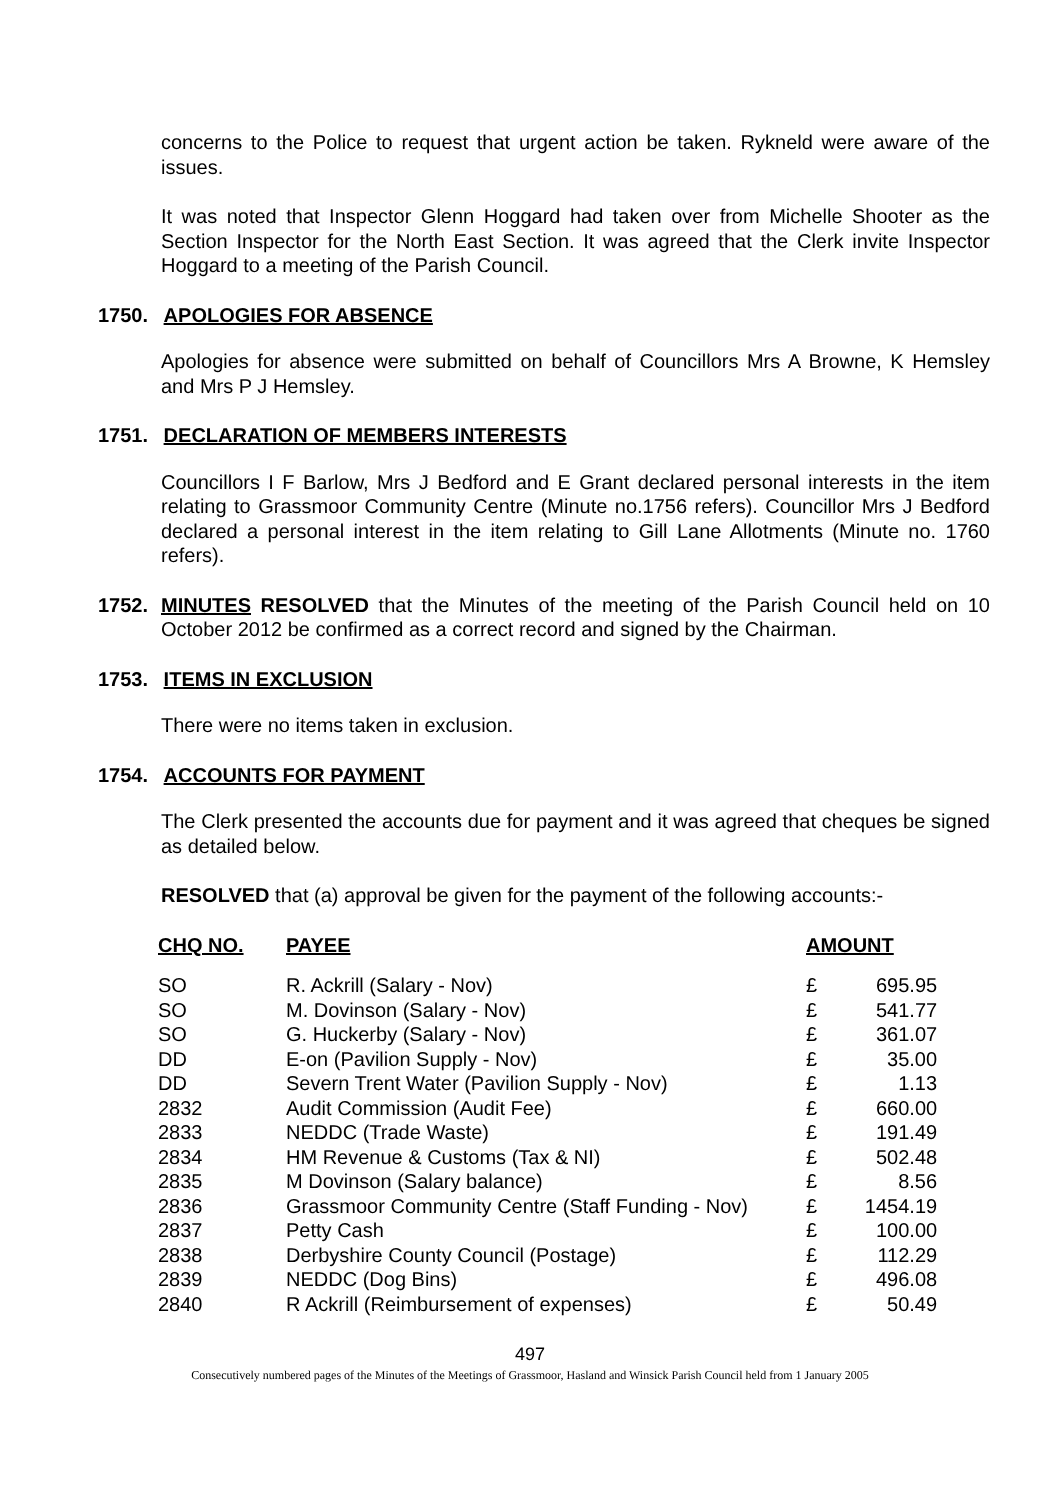concerns to the Police to request that urgent action be taken. Rykneld were aware of the issues.
It was noted that Inspector Glenn Hoggard had taken over from Michelle Shooter as the Section Inspector for the North East Section. It was agreed that the Clerk invite Inspector Hoggard to a meeting of the Parish Council.
1750. APOLOGIES FOR ABSENCE
Apologies for absence were submitted on behalf of Councillors Mrs A Browne, K Hemsley and Mrs P J Hemsley.
1751. DECLARATION OF MEMBERS INTERESTS
Councillors I F Barlow, Mrs J Bedford and E Grant declared personal interests in the item relating to Grassmoor Community Centre (Minute no.1756 refers). Councillor Mrs J Bedford declared a personal interest in the item relating to Gill Lane Allotments (Minute no. 1760 refers).
1752. MINUTES RESOLVED that the Minutes of the meeting of the Parish Council held on 10 October 2012 be confirmed as a correct record and signed by the Chairman.
1753. ITEMS IN EXCLUSION
There were no items taken in exclusion.
1754. ACCOUNTS FOR PAYMENT
The Clerk presented the accounts due for payment and it was agreed that cheques be signed as detailed below.
RESOLVED that (a) approval be given for the payment of the following accounts:-
| CHQ NO. | PAYEE | AMOUNT | |
| --- | --- | --- | --- |
| SO | R. Ackrill (Salary - Nov) | £ | 695.95 |
| SO | M. Dovinson (Salary - Nov) | £ | 541.77 |
| SO | G. Huckerby (Salary - Nov) | £ | 361.07 |
| DD | E-on (Pavilion Supply - Nov) | £ | 35.00 |
| DD | Severn Trent Water (Pavilion Supply - Nov) | £ | 1.13 |
| 2832 | Audit Commission (Audit Fee) | £ | 660.00 |
| 2833 | NEDDC (Trade Waste) | £ | 191.49 |
| 2834 | HM Revenue & Customs (Tax & NI) | £ | 502.48 |
| 2835 | M Dovinson (Salary balance) | £ | 8.56 |
| 2836 | Grassmoor Community Centre (Staff Funding - Nov) | £ | 1454.19 |
| 2837 | Petty Cash | £ | 100.00 |
| 2838 | Derbyshire County Council (Postage) | £ | 112.29 |
| 2839 | NEDDC (Dog Bins) | £ | 496.08 |
| 2840 | R Ackrill (Reimbursement of expenses) | £ | 50.49 |
497
Consecutively numbered pages of the Minutes of the Meetings of Grassmoor, Hasland and Winsick Parish Council held from 1 January 2005